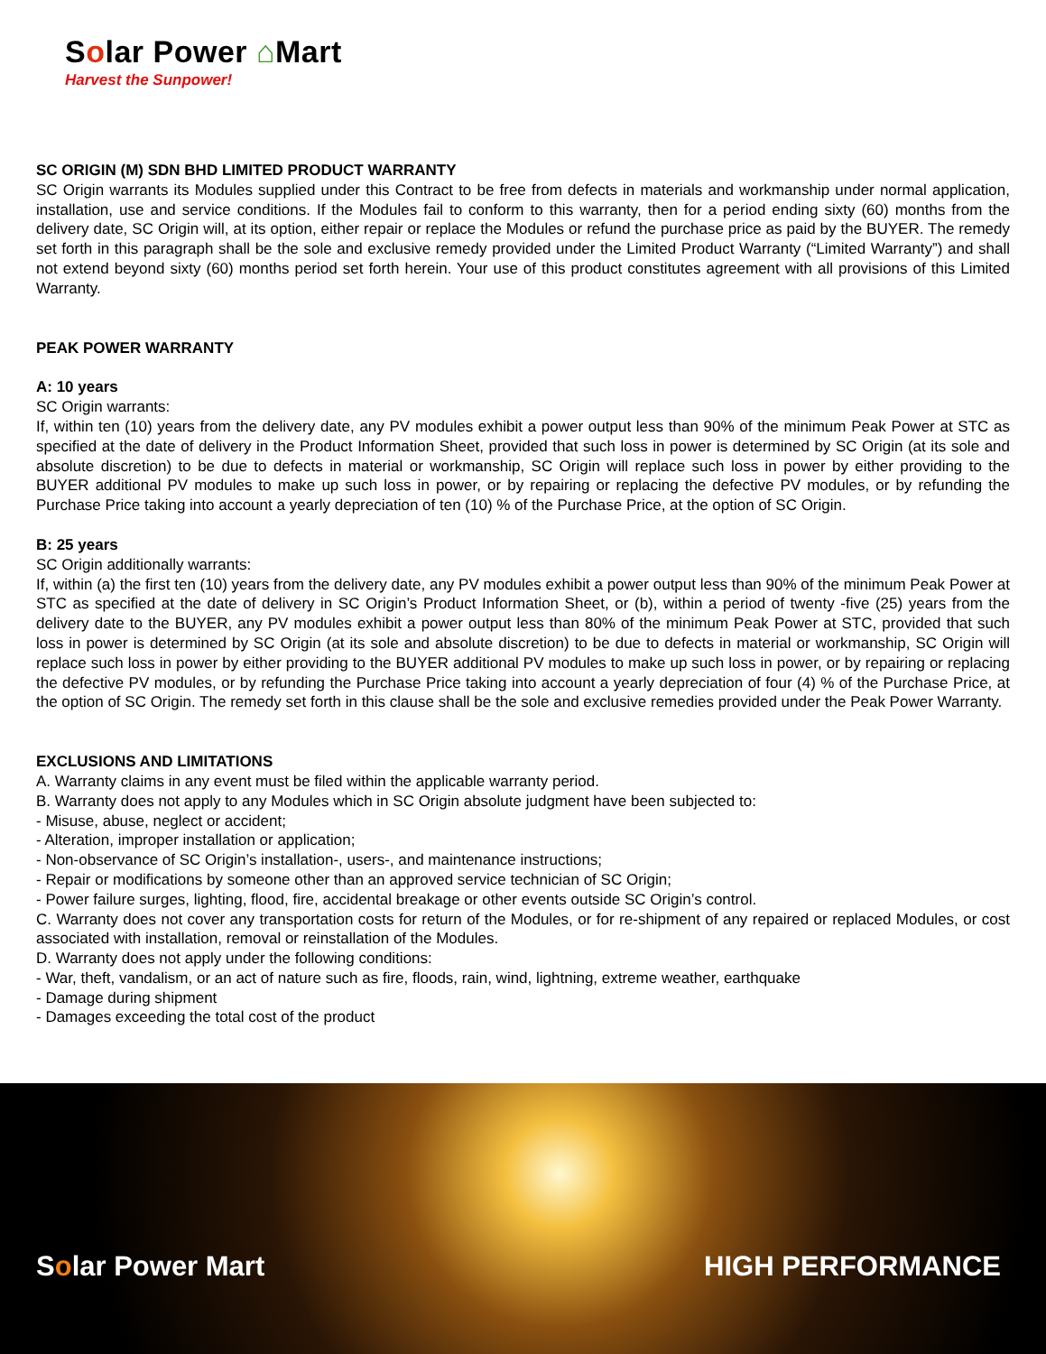Solar Power ⌂Mart
Harvest the Sunpower!
SC ORIGIN (M) SDN BHD LIMITED PRODUCT WARRANTY
SC Origin warrants its Modules supplied under this Contract to be free from defects in materials and workmanship under normal application, installation, use and service conditions. If the Modules fail to conform to this warranty, then for a period ending sixty (60) months from the delivery date, SC Origin will, at its option, either repair or replace the Modules or refund the purchase price as paid by the BUYER. The remedy set forth in this paragraph shall be the sole and exclusive remedy provided under the Limited Product Warranty (“Limited Warranty”) and shall not extend beyond sixty (60) months period set forth herein. Your use of this product constitutes agreement with all provisions of this Limited Warranty.
PEAK POWER WARRANTY
A: 10 years
SC Origin warrants:
If, within ten (10) years from the delivery date, any PV modules exhibit a power output less than 90% of the minimum Peak Power at STC as specified at the date of delivery in the Product Information Sheet, provided that such loss in power is determined by SC Origin (at its sole and absolute discretion) to be due to defects in material or workmanship, SC Origin will replace such loss in power by either providing to the BUYER additional PV modules to make up such loss in power, or by repairing or replacing the defective PV modules, or by refunding the Purchase Price taking into account a yearly depreciation of ten (10) % of the Purchase Price, at the option of SC Origin.
B: 25 years
SC Origin additionally warrants:
If, within (a) the first ten (10) years from the delivery date, any PV modules exhibit a power output less than 90% of the minimum Peak Power at STC as specified at the date of delivery in SC Origin’s Product Information Sheet, or (b), within a period of twenty -five (25) years from the delivery date to the BUYER, any PV modules exhibit a power output less than 80% of the minimum Peak Power at STC, provided that such loss in power is determined by SC Origin (at its sole and absolute discretion) to be due to defects in material or workmanship, SC Origin will replace such loss in power by either providing to the BUYER additional PV modules to make up such loss in power, or by repairing or replacing the defective PV modules, or by refunding the Purchase Price taking into account a yearly depreciation of four (4) % of the Purchase Price, at the option of SC Origin. The remedy set forth in this clause shall be the sole and exclusive remedies provided under the Peak Power Warranty.
EXCLUSIONS AND LIMITATIONS
A. Warranty claims in any event must be filed within the applicable warranty period.
B. Warranty does not apply to any Modules which in SC Origin absolute judgment have been subjected to:
- Misuse, abuse, neglect or accident;
- Alteration, improper installation or application;
- Non-observance of SC Origin’s installation-, users-, and maintenance instructions;
- Repair or modifications by someone other than an approved service technician of SC Origin;
- Power failure surges, lighting, flood, fire, accidental breakage or other events outside SC Origin’s control.
C. Warranty does not cover any transportation costs for return of the Modules, or for re-shipment of any repaired or replaced Modules, or cost associated with installation, removal or reinstallation of the Modules.
D. Warranty does not apply under the following conditions:
- War, theft, vandalism, or an act of nature such as fire, floods, rain, wind, lightning, extreme weather, earthquake
- Damage during shipment
- Damages exceeding the total cost of the product
Solar Power Mart HIGH PERFORMANCE